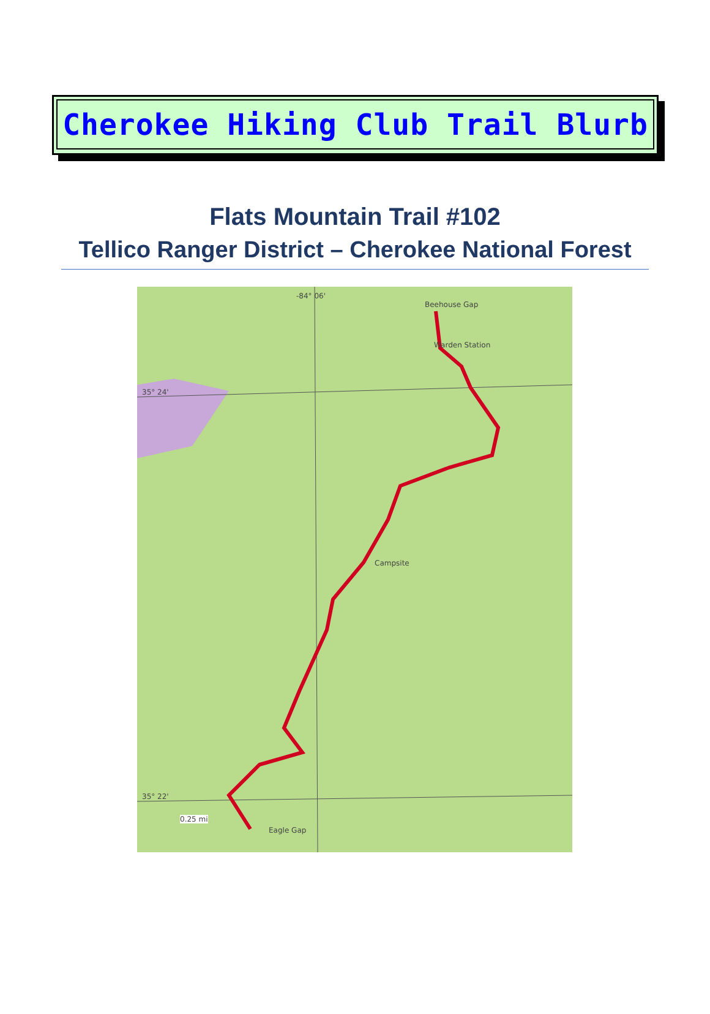Cherokee Hiking Club Trail Blurb
Flats Mountain Trail #102
Tellico Ranger District – Cherokee National Forest
-84° 06'
Beehouse Gap
Warden Station
Campsite
0.25 mi
Eagle Gap
35° 24'
35° 22'